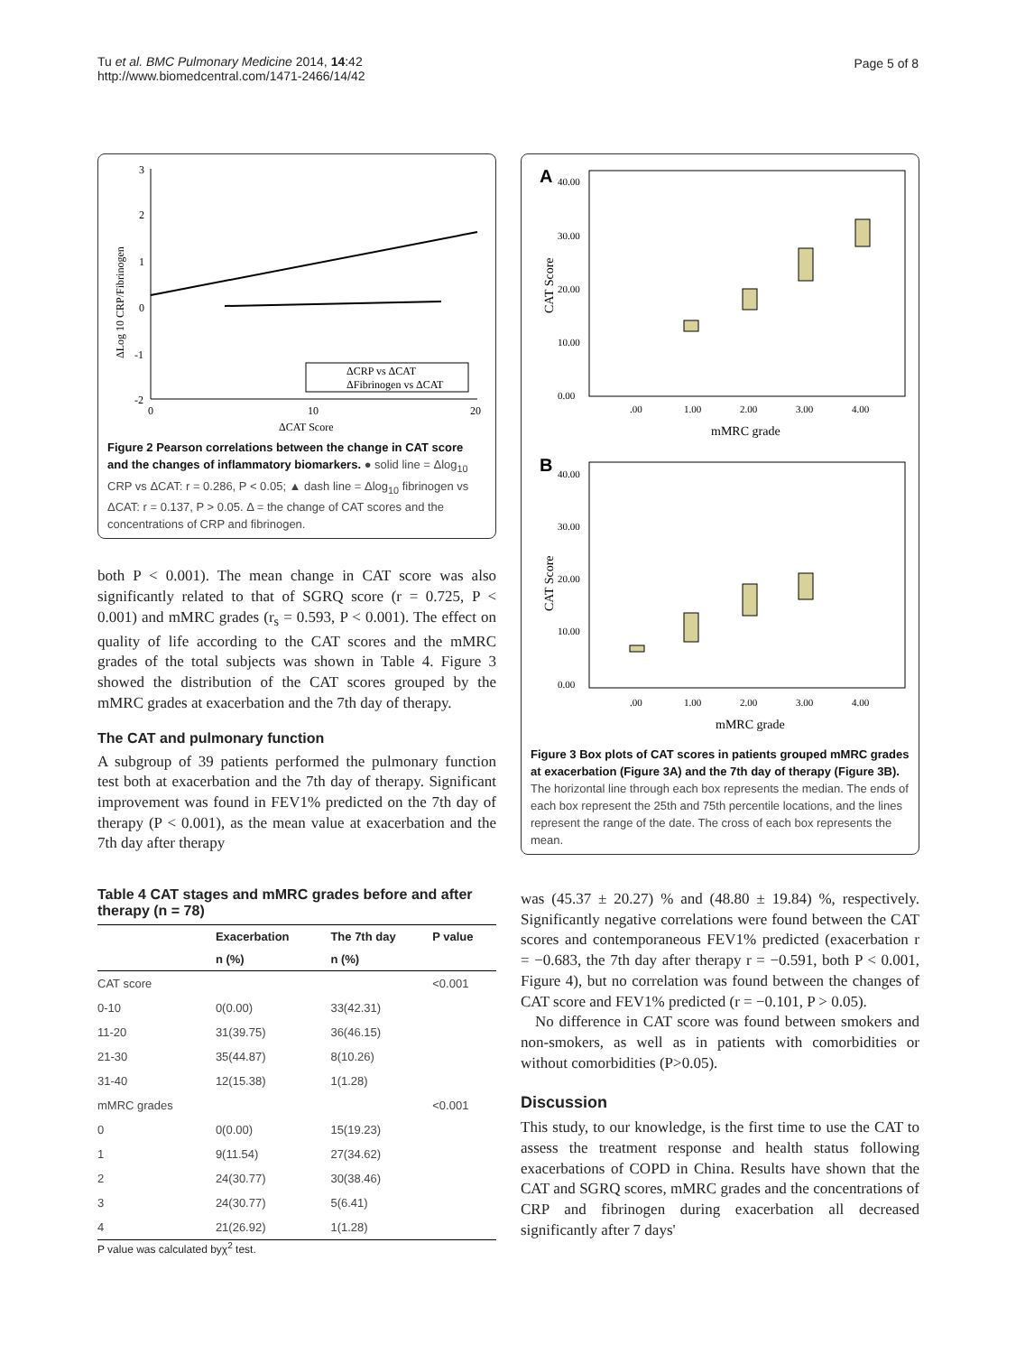Tu et al. BMC Pulmonary Medicine 2014, 14:42
http://www.biomedcentral.com/1471-2466/14/42
Page 5 of 8
3
2
1
0
-1
-2
0
10
20
ΔCAT Score
ΔLog 10 CRP/Fibrinogen
ΔCRP vs ΔCAT
ΔFibrinogen vs ΔCAT
Figure 2 Pearson correlations between the change in CAT score and the changes of inflammatory biomarkers. ● solid line = Δlog<sub>10</sub> CRP vs ΔCAT: r = 0.286, P < 0.05; ▲ dash line = Δlog<sub>10</sub> fibrinogen vs ΔCAT: r = 0.137, P > 0.05. Δ = the change of CAT scores and the concentrations of CRP and fibrinogen.
both P < 0.001). The mean change in CAT score was also significantly related to that of SGRQ score (r = 0.725, P < 0.001) and mMRC grades (r<sub>s</sub> = 0.593, P < 0.001). The effect on quality of life according to the CAT scores and the mMRC grades of the total subjects was shown in Table 4. Figure 3 showed the distribution of the CAT scores grouped by the mMRC grades at exacerbation and the 7th day of therapy.
The CAT and pulmonary function
A subgroup of 39 patients performed the pulmonary function test both at exacerbation and the 7th day of therapy. Significant improvement was found in FEV1% predicted on the 7th day of therapy (P < 0.001), as the mean value at exacerbation and the 7th day after therapy
Table 4 CAT stages and mMRC grades before and after therapy (n = 78)
| | Exacerbation | The 7th day | P value |
| --- | --- | --- | --- |
| | n (%) | n (%) | |
| CAT score | | | <0.001 |
| 0-10 | 0(0.00) | 33(42.31) | |
| 11-20 | 31(39.75) | 36(46.15) | |
| 21-30 | 35(44.87) | 8(10.26) | |
| 31-40 | 12(15.38) | 1(1.28) | |
| mMRC grades | | | <0.001 |
| 0 | 0(0.00) | 15(19.23) | |
| 1 | 9(11.54) | 27(34.62) | |
| 2 | 24(30.77) | 30(38.46) | |
| 3 | 24(30.77) | 5(6.41) | |
| 4 | 21(26.92) | 1(1.28) | |
P value was calculated byχ<sup>2</sup> test.
A
40.00
30.00
20.00
10.00
0.00
.00
1.00
2.00
3.00
4.00
mMRC grade
CAT Score
B
40.00
30.00
20.00
10.00
0.00
.00
1.00
2.00
3.00
4.00
mMRC grade
CAT Score
Figure 3 Box plots of CAT scores in patients grouped mMRC grades at exacerbation (Figure 3A) and the 7th day of therapy (Figure 3B). The horizontal line through each box represents the median. The ends of each box represent the 25th and 75th percentile locations, and the lines represent the range of the date. The cross of each box represents the mean.
was (45.37 ± 20.27) % and (48.80 ± 19.84) %, respectively. Significantly negative correlations were found between the CAT scores and contemporaneous FEV1% predicted (exacerbation r = −0.683, the 7th day after therapy r = −0.591, both P < 0.001, Figure 4), but no correlation was found between the changes of CAT score and FEV1% predicted (r = −0.101, P > 0.05).
No difference in CAT score was found between smokers and non-smokers, as well as in patients with comorbidities or without comorbidities (P>0.05).
Discussion
This study, to our knowledge, is the first time to use the CAT to assess the treatment response and health status following exacerbations of COPD in China. Results have shown that the CAT and SGRQ scores, mMRC grades and the concentrations of CRP and fibrinogen during exacerbation all decreased significantly after 7 days'